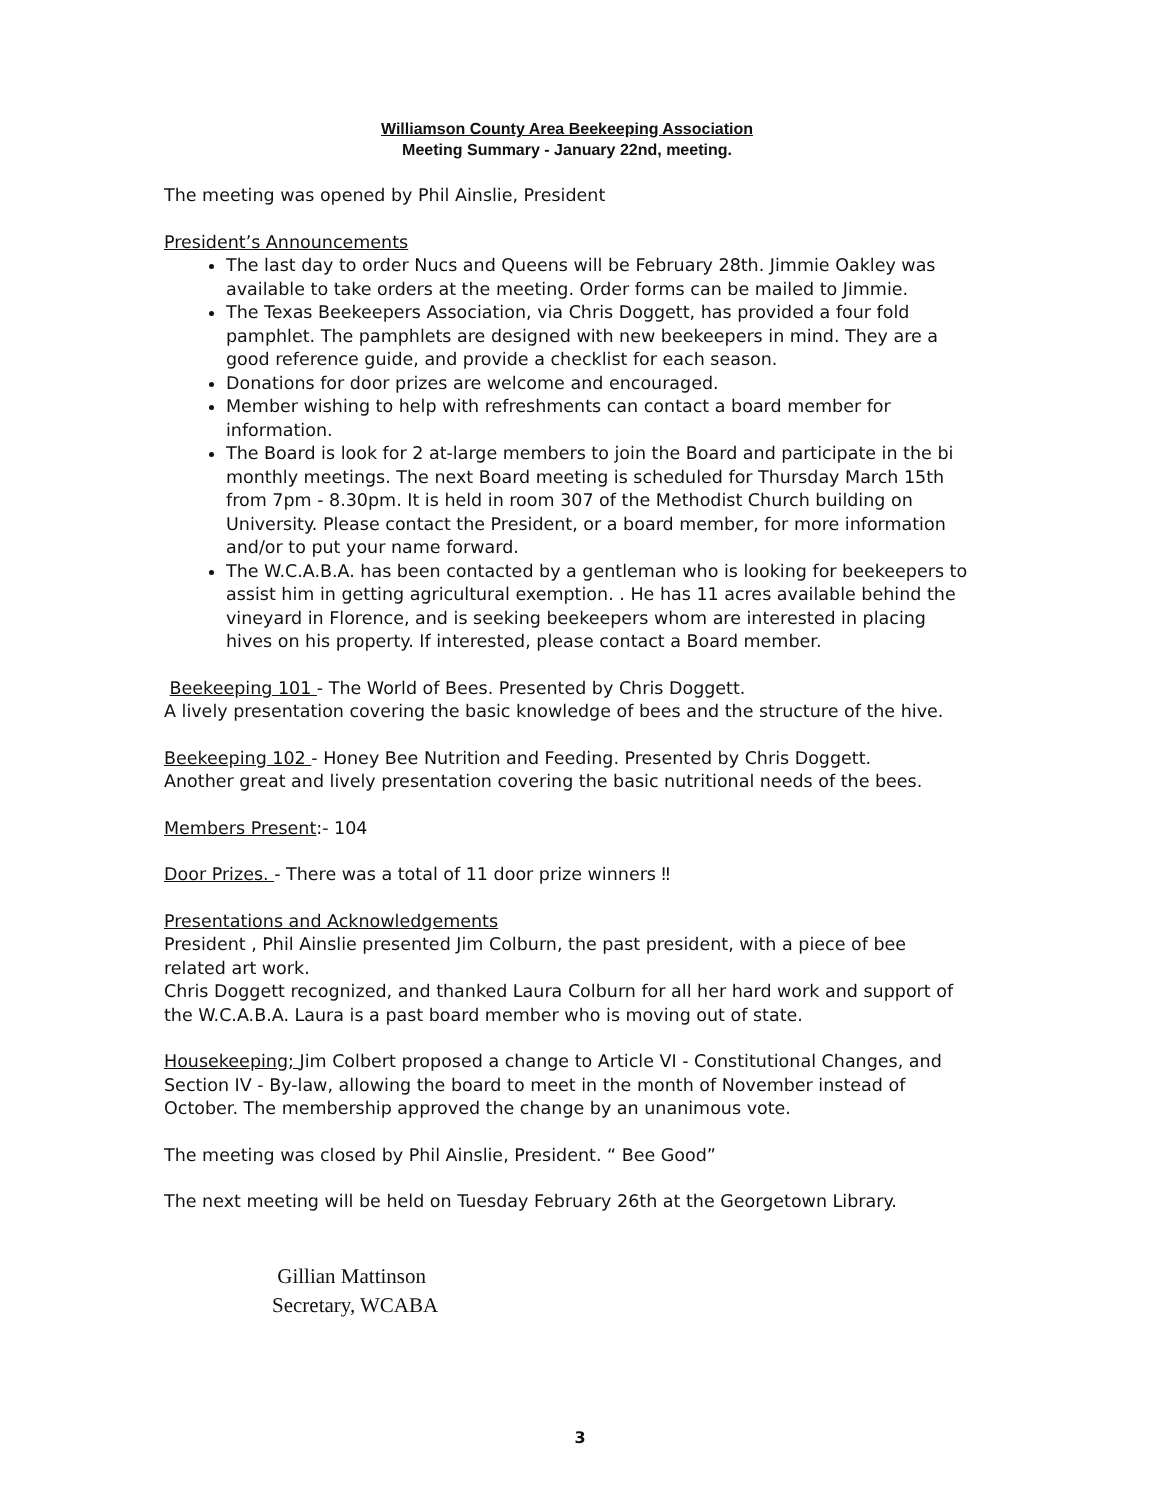Williamson County Area Beekeeping Association
Meeting Summary - January 22nd, meeting.
The meeting was opened by Phil Ainslie, President
President’s Announcements
The last day to order Nucs and Queens will be February 28th. Jimmie Oakley was available to take orders at the meeting. Order forms can be mailed to Jimmie.
The Texas Beekeepers Association, via Chris Doggett, has provided a four fold pamphlet. The pamphlets are designed with new beekeepers in mind. They are a good reference guide, and provide a checklist for each season.
Donations for door prizes are welcome and encouraged.
Member wishing to help with refreshments can contact a board member for information.
The Board is look for 2 at-large members to join the Board and participate in the bi monthly meetings. The next Board meeting is scheduled for Thursday March 15th from 7pm - 8.30pm. It is held in room 307 of the Methodist Church building on University. Please contact the President, or a board member, for more information and/or to put your name forward.
The W.C.A.B.A. has been contacted by a gentleman who is looking for beekeepers to assist him in getting agricultural exemption. . He has 11 acres available behind the vineyard in Florence, and is seeking beekeepers whom are interested in placing hives on his property. If interested, please contact a Board member.
Beekeeping 101 - The World of Bees. Presented by Chris Doggett.
A lively presentation covering the basic knowledge of bees and the structure of the hive.
Beekeeping 102 - Honey Bee Nutrition and Feeding. Presented by Chris Doggett.
Another great and lively presentation covering the basic nutritional needs of the bees.
Members Present:- 104
Door Prizes. - There was a total of 11 door prize winners ‼
Presentations and Acknowledgements
President , Phil Ainslie presented Jim Colburn, the past president, with a piece of bee related art work.
Chris Doggett recognized, and thanked Laura Colburn for all her hard work and support of the W.C.A.B.A. Laura is a past board member who is moving out of state.
Housekeeping; Jim Colbert proposed a change to Article VI - Constitutional Changes, and Section IV - By-law, allowing the board to meet in the month of November instead of October. The membership approved the change by an unanimous vote.
The meeting was closed by Phil Ainslie, President. “ Bee Good”
The next meeting will be held on Tuesday February 26th at the Georgetown Library.
Gillian Mattinson
Secretary, WCABA
3